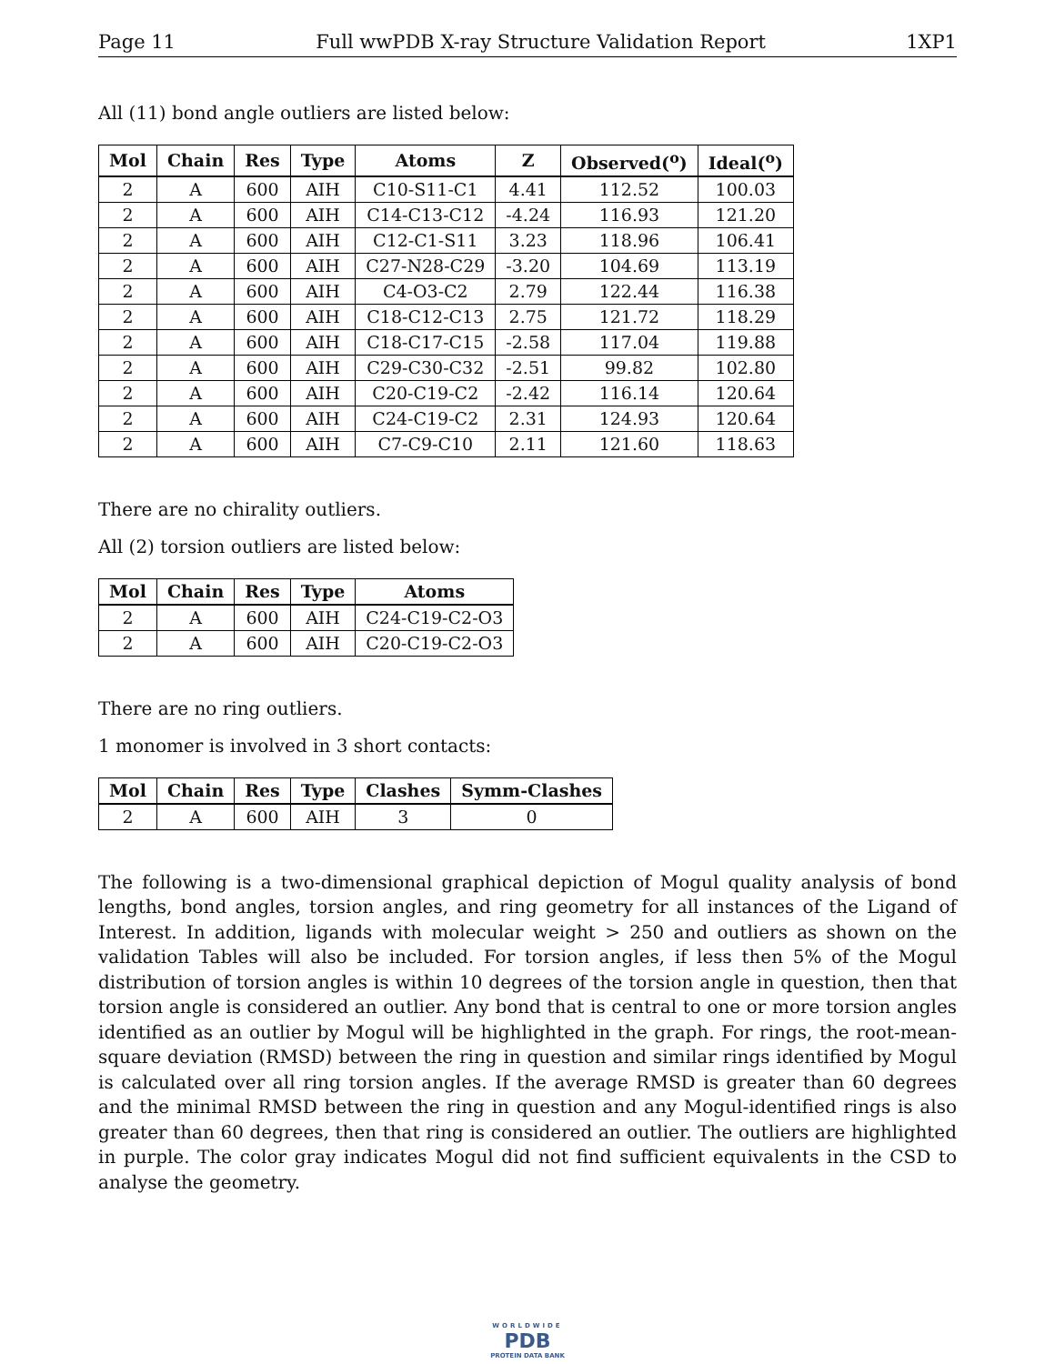Page 11 Full wwPDB X-ray Structure Validation Report 1XP1
All (11) bond angle outliers are listed below:
| Mol | Chain | Res | Type | Atoms | Z | Observed(<sup>o</sup>) | Ideal(<sup>o</sup>) |
| --- | --- | --- | --- | --- | --- | --- | --- |
| 2 | A | 600 | AIH | C10-S11-C1 | 4.41 | 112.52 | 100.03 |
| 2 | A | 600 | AIH | C14-C13-C12 | -4.24 | 116.93 | 121.20 |
| 2 | A | 600 | AIH | C12-C1-S11 | 3.23 | 118.96 | 106.41 |
| 2 | A | 600 | AIH | C27-N28-C29 | -3.20 | 104.69 | 113.19 |
| 2 | A | 600 | AIH | C4-O3-C2 | 2.79 | 122.44 | 116.38 |
| 2 | A | 600 | AIH | C18-C12-C13 | 2.75 | 121.72 | 118.29 |
| 2 | A | 600 | AIH | C18-C17-C15 | -2.58 | 117.04 | 119.88 |
| 2 | A | 600 | AIH | C29-C30-C32 | -2.51 | 99.82 | 102.80 |
| 2 | A | 600 | AIH | C20-C19-C2 | -2.42 | 116.14 | 120.64 |
| 2 | A | 600 | AIH | C24-C19-C2 | 2.31 | 124.93 | 120.64 |
| 2 | A | 600 | AIH | C7-C9-C10 | 2.11 | 121.60 | 118.63 |
There are no chirality outliers.
All (2) torsion outliers are listed below:
| Mol | Chain | Res | Type | Atoms |
| --- | --- | --- | --- | --- |
| 2 | A | 600 | AIH | C24-C19-C2-O3 |
| 2 | A | 600 | AIH | C20-C19-C2-O3 |
There are no ring outliers.
1 monomer is involved in 3 short contacts:
| Mol | Chain | Res | Type | Clashes | Symm-Clashes |
| --- | --- | --- | --- | --- | --- |
| 2 | A | 600 | AIH | 3 | 0 |
The following is a two-dimensional graphical depiction of Mogul quality analysis of bond lengths, bond angles, torsion angles, and ring geometry for all instances of the Ligand of Interest. In addition, ligands with molecular weight > 250 and outliers as shown on the validation Tables will also be included. For torsion angles, if less then 5% of the Mogul distribution of torsion angles is within 10 degrees of the torsion angle in question, then that torsion angle is considered an outlier. Any bond that is central to one or more torsion angles identified as an outlier by Mogul will be highlighted in the graph. For rings, the root-mean-square deviation (RMSD) between the ring in question and similar rings identified by Mogul is calculated over all ring torsion angles. If the average RMSD is greater than 60 degrees and the minimal RMSD between the ring in question and any Mogul-identified rings is also greater than 60 degrees, then that ring is considered an outlier. The outliers are highlighted in purple. The color gray indicates Mogul did not find sufficient equivalents in the CSD to analyse the geometry.
WORLDWIDE
PDB
PROTEIN DATA BANK